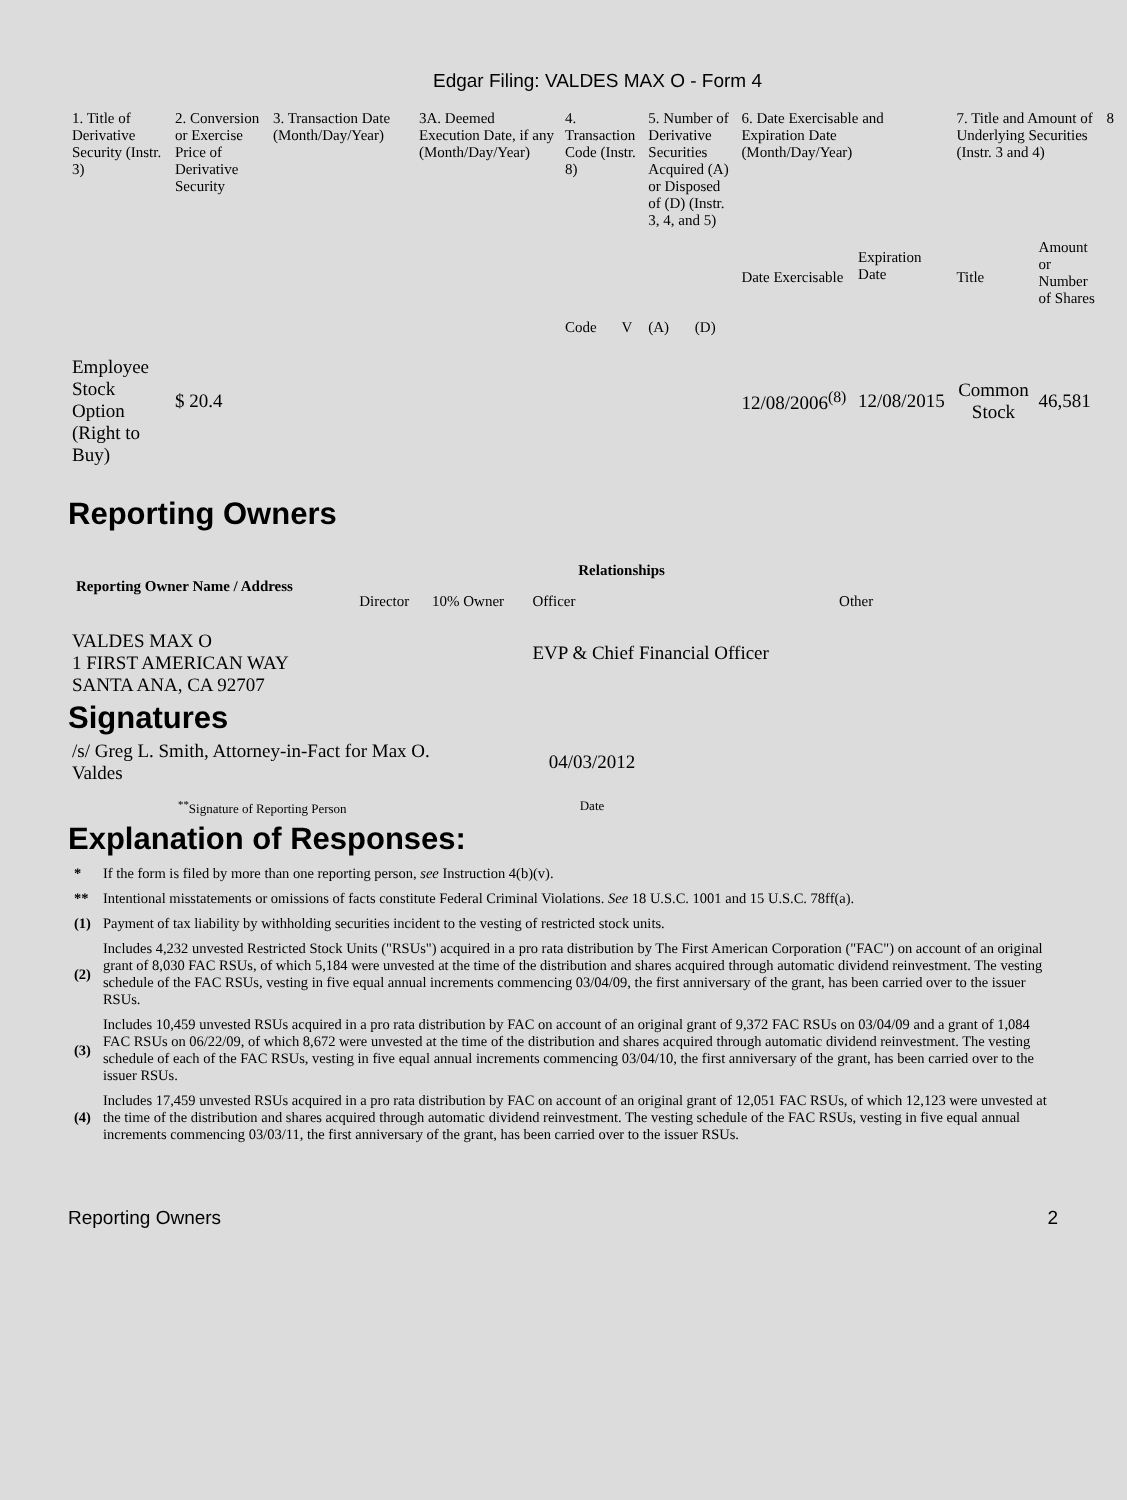Edgar Filing: VALDES MAX O - Form 4
| 1. Title of Derivative Security (Instr. 3) | 2. Conversion or Exercise Price of Derivative Security | 3. Transaction Date (Month/Day/Year) | 3A. Deemed Execution Date, if any (Month/Day/Year) | 4. Transaction Code (Instr. 8) | | 5. Number of Derivative Securities Acquired (A) or Disposed of (D) (Instr. 3, 4, and 5) | | 6. Date Exercisable and Expiration Date (Month/Day/Year) | | 7. Title and Amount of Underlying Securities (Instr. 3 and 4) | | 8 |
| | | | | Code | V | (A) | (D) | Date Exercisable | Expiration Date | Title | Amount or Number of Shares | |
| Employee Stock Option (Right to Buy) | $ 20.4 | | | | | | | 12/08/2006<sup>(8)</sup> | 12/08/2015 | Common Stock | 46,581 | |
Reporting Owners
| Reporting Owner Name / Address | Relationships | | | |
| --- | --- | --- | --- | --- |
| | Director | 10% Owner | Officer | Other |
| VALDES MAX O 1 FIRST AMERICAN WAY SANTA ANA, CA 92707 | | | EVP & Chief Financial Officer | |
Signatures
| /s/ Greg L. Smith, Attorney-in-Fact for Max O. Valdes | 04/03/2012 |
| <sup>**</sup> Signature of Reporting Person | Date |
Explanation of Responses:
| * | If the form is filed by more than one reporting person, see Instruction 4(b)(v). |
| ** | Intentional misstatements or omissions of facts constitute Federal Criminal Violations. See 18 U.S.C. 1001 and 15 U.S.C. 78ff(a). |
| (1) | Payment of tax liability by withholding securities incident to the vesting of restricted stock units. |
| (2) | Includes 4,232 unvested Restricted Stock Units ("RSUs") acquired in a pro rata distribution by The First American Corporation ("FAC") on account of an original grant of 8,030 FAC RSUs, of which 5,184 were unvested at the time of the distribution and shares acquired through automatic dividend reinvestment. The vesting schedule of the FAC RSUs, vesting in five equal annual increments commencing 03/04/09, the first anniversary of the grant, has been carried over to the issuer RSUs. |
| (3) | Includes 10,459 unvested RSUs acquired in a pro rata distribution by FAC on account of an original grant of 9,372 FAC RSUs on 03/04/09 and a grant of 1,084 FAC RSUs on 06/22/09, of which 8,672 were unvested at the time of the distribution and shares acquired through automatic dividend reinvestment. The vesting schedule of each of the FAC RSUs, vesting in five equal annual increments commencing 03/04/10, the first anniversary of the grant, has been carried over to the issuer RSUs. |
| (4) | Includes 17,459 unvested RSUs acquired in a pro rata distribution by FAC on account of an original grant of 12,051 FAC RSUs, of which 12,123 were unvested at the time of the distribution and shares acquired through automatic dividend reinvestment. The vesting schedule of the FAC RSUs, vesting in five equal annual increments commencing 03/03/11, the first anniversary of the grant, has been carried over to the issuer RSUs. |
Reporting Owners 2